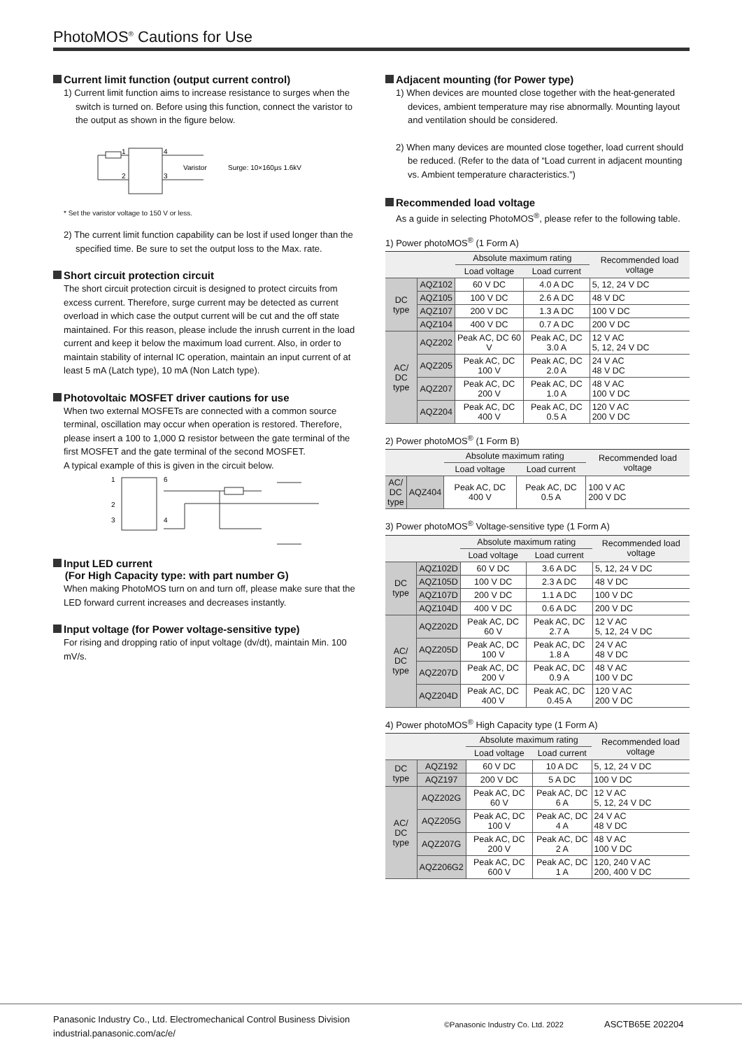PhotoMOS<sup>®</sup> Cautions for Use
Current limit function (output current control)
1) Current limit function aims to increase resistance to surges when the switch is turned on. Before using this function, connect the varistor to the output as shown in the figure below.
1
2
4
3
Varistor
Surge: 10×160μs 1.6kV
* Set the varistor voltage to 150 V or less.
2) The current limit function capability can be lost if used longer than the specified time. Be sure to set the output loss to the Max. rate.
Short circuit protection circuit
The short circuit protection circuit is designed to protect circuits from excess current. Therefore, surge current may be detected as current overload in which case the output current will be cut and the off state maintained. For this reason, please include the inrush current in the load current and keep it below the maximum load current. Also, in order to maintain stability of internal IC operation, maintain an input current of at least 5 mA (Latch type), 10 mA (Non Latch type).
Photovoltaic MOSFET driver cautions for use
When two external MOSFETs are connected with a common source terminal, oscillation may occur when operation is restored. Therefore, please insert a 100 to 1,000 Ω resistor between the gate terminal of the first MOSFET and the gate terminal of the second MOSFET.
A typical example of this is given in the circuit below.
1
2
3
6
4
Input LED current
(For High Capacity type: with part number G)
When making PhotoMOS turn on and turn off, please make sure that the LED forward current increases and decreases instantly.
Input voltage (for Power voltage-sensitive type)
For rising and dropping ratio of input voltage (dv/dt), maintain Min. 100 mV/s.
Adjacent mounting (for Power type)
1) When devices are mounted close together with the heat-generated devices, ambient temperature may rise abnormally. Mounting layout and ventilation should be considered.
2) When many devices are mounted close together, load current should be reduced. (Refer to the data of “Load current in adjacent mounting vs. Ambient temperature characteristics.”)
Recommended load voltage
As a guide in selecting PhotoMOS<sup>®</sup>, please refer to the following table.
1) Power photoMOS<sup>®</sup> (1 Form A)
| | | Absolute maximum rating | | Recommended load voltage |
| --- | --- | --- | --- | --- |
| | | Load voltage | Load current | |
| DC type | AQZ102 | 60 V DC | 4.0 A DC | 5, 12, 24 V DC |
| | AQZ105 | 100 V DC | 2.6 A DC | 48 V DC |
| | AQZ107 | 200 V DC | 1.3 A DC | 100 V DC |
| | AQZ104 | 400 V DC | 0.7 A DC | 200 V DC |
| AC/ DC type | AQZ202 | Peak AC, DC 60 V | Peak AC, DC 3.0 A | 12 V AC 5, 12, 24 V DC |
| | AQZ205 | Peak AC, DC 100 V | Peak AC, DC 2.0 A | 24 V AC 48 V DC |
| | AQZ207 | Peak AC, DC 200 V | Peak AC, DC 1.0 A | 48 V AC 100 V DC |
| | AQZ204 | Peak AC, DC 400 V | Peak AC, DC 0.5 A | 120 V AC 200 V DC |
2) Power photoMOS<sup>®</sup> (1 Form B)
| | | Absolute maximum rating | | Recommended load voltage |
| --- | --- | --- | --- | --- |
| | | Load voltage | Load current | |
| AC/ DC type | AQZ404 | Peak AC, DC 400 V | Peak AC, DC 0.5 A | 100 V AC 200 V DC |
3) Power photoMOS<sup>®</sup> Voltage-sensitive type (1 Form A)
| | | Absolute maximum rating | | Recommended load voltage |
| --- | --- | --- | --- | --- |
| | | Load voltage | Load current | |
| DC type | AQZ102D | 60 V DC | 3.6 A DC | 5, 12, 24 V DC |
| | AQZ105D | 100 V DC | 2.3 A DC | 48 V DC |
| | AQZ107D | 200 V DC | 1.1 A DC | 100 V DC |
| | AQZ104D | 400 V DC | 0.6 A DC | 200 V DC |
| AC/ DC type | AQZ202D | Peak AC, DC 60 V | Peak AC, DC 2.7 A | 12 V AC 5, 12, 24 V DC |
| | AQZ205D | Peak AC, DC 100 V | Peak AC, DC 1.8 A | 24 V AC 48 V DC |
| | AQZ207D | Peak AC, DC 200 V | Peak AC, DC 0.9 A | 48 V AC 100 V DC |
| | AQZ204D | Peak AC, DC 400 V | Peak AC, DC 0.45 A | 120 V AC 200 V DC |
4) Power photoMOS<sup>®</sup> High Capacity type (1 Form A)
| | | Absolute maximum rating | | Recommended load voltage |
| --- | --- | --- | --- | --- |
| | | Load voltage | Load current | |
| DC type | AQZ192 | 60 V DC | 10 A DC | 5, 12, 24 V DC |
| | AQZ197 | 200 V DC | 5 A DC | 100 V DC |
| AC/ DC type | AQZ202G | Peak AC, DC 60 V | Peak AC, DC 6 A | 12 V AC 5, 12, 24 V DC |
| | AQZ205G | Peak AC, DC 100 V | Peak AC, DC 4 A | 24 V AC 48 V DC |
| | AQZ207G | Peak AC, DC 200 V | Peak AC, DC 2 A | 48 V AC 100 V DC |
| | AQZ206G2 | Peak AC, DC 600 V | Peak AC, DC 1 A | 120, 240 V AC 200, 400 V DC |
Panasonic Industry Co., Ltd. Electromechanical Control Business Division
industrial.panasonic.com/ac/e/
©Panasonic Industry Co. Ltd. 2022
ASCTB65E 202204